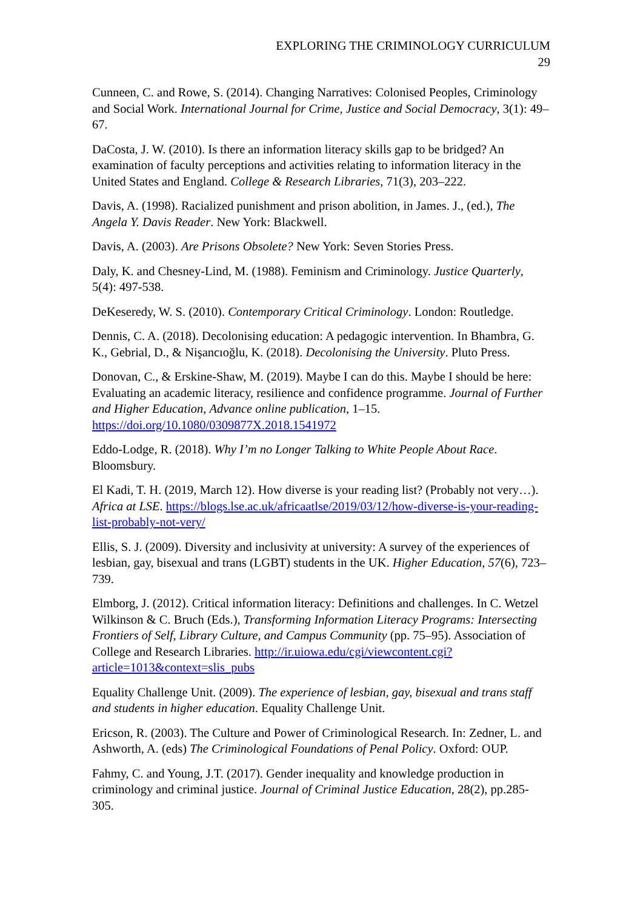EXPLORING THE CRIMINOLOGY CURRICULUM
29
Cunneen, C. and Rowe, S. (2014). Changing Narratives: Colonised Peoples, Criminology and Social Work. International Journal for Crime, Justice and Social Democracy, 3(1): 49–67.
DaCosta, J. W. (2010). Is there an information literacy skills gap to be bridged? An examination of faculty perceptions and activities relating to information literacy in the United States and England. College & Research Libraries, 71(3), 203–222.
Davis, A. (1998). Racialized punishment and prison abolition, in James. J., (ed.), The Angela Y. Davis Reader. New York: Blackwell.
Davis, A. (2003). Are Prisons Obsolete? New York: Seven Stories Press.
Daly, K. and Chesney-Lind, M. (1988). Feminism and Criminology. Justice Quarterly, 5(4): 497-538.
DeKeseredy, W. S. (2010). Contemporary Critical Criminology. London: Routledge.
Dennis, C. A. (2018). Decolonising education: A pedagogic intervention. In Bhambra, G. K., Gebrial, D., & Nişancıoğlu, K. (2018). Decolonising the University. Pluto Press.
Donovan, C., & Erskine-Shaw, M. (2019). Maybe I can do this. Maybe I should be here: Evaluating an academic literacy, resilience and confidence programme. Journal of Further and Higher Education, Advance online publication, 1–15. https://doi.org/10.1080/0309877X.2018.1541972
Eddo-Lodge, R. (2018). Why I’m no Longer Talking to White People About Race. Bloomsbury.
El Kadi, T. H. (2019, March 12). How diverse is your reading list? (Probably not very…). Africa at LSE. https://blogs.lse.ac.uk/africaatlse/2019/03/12/how-diverse-is-your-reading-list-probably-not-very/
Ellis, S. J. (2009). Diversity and inclusivity at university: A survey of the experiences of lesbian, gay, bisexual and trans (LGBT) students in the UK. Higher Education, 57(6), 723–739.
Elmborg, J. (2012). Critical information literacy: Definitions and challenges. In C. Wetzel Wilkinson & C. Bruch (Eds.), Transforming Information Literacy Programs: Intersecting Frontiers of Self, Library Culture, and Campus Community (pp. 75–95). Association of College and Research Libraries. http://ir.uiowa.edu/cgi/viewcontent.cgi?article=1013&context=slis_pubs
Equality Challenge Unit. (2009). The experience of lesbian, gay, bisexual and trans staff and students in higher education. Equality Challenge Unit.
Ericson, R. (2003). The Culture and Power of Criminological Research. In: Zedner, L. and Ashworth, A. (eds) The Criminological Foundations of Penal Policy. Oxford: OUP.
Fahmy, C. and Young, J.T. (2017). Gender inequality and knowledge production in criminology and criminal justice. Journal of Criminal Justice Education, 28(2), pp.285-305.